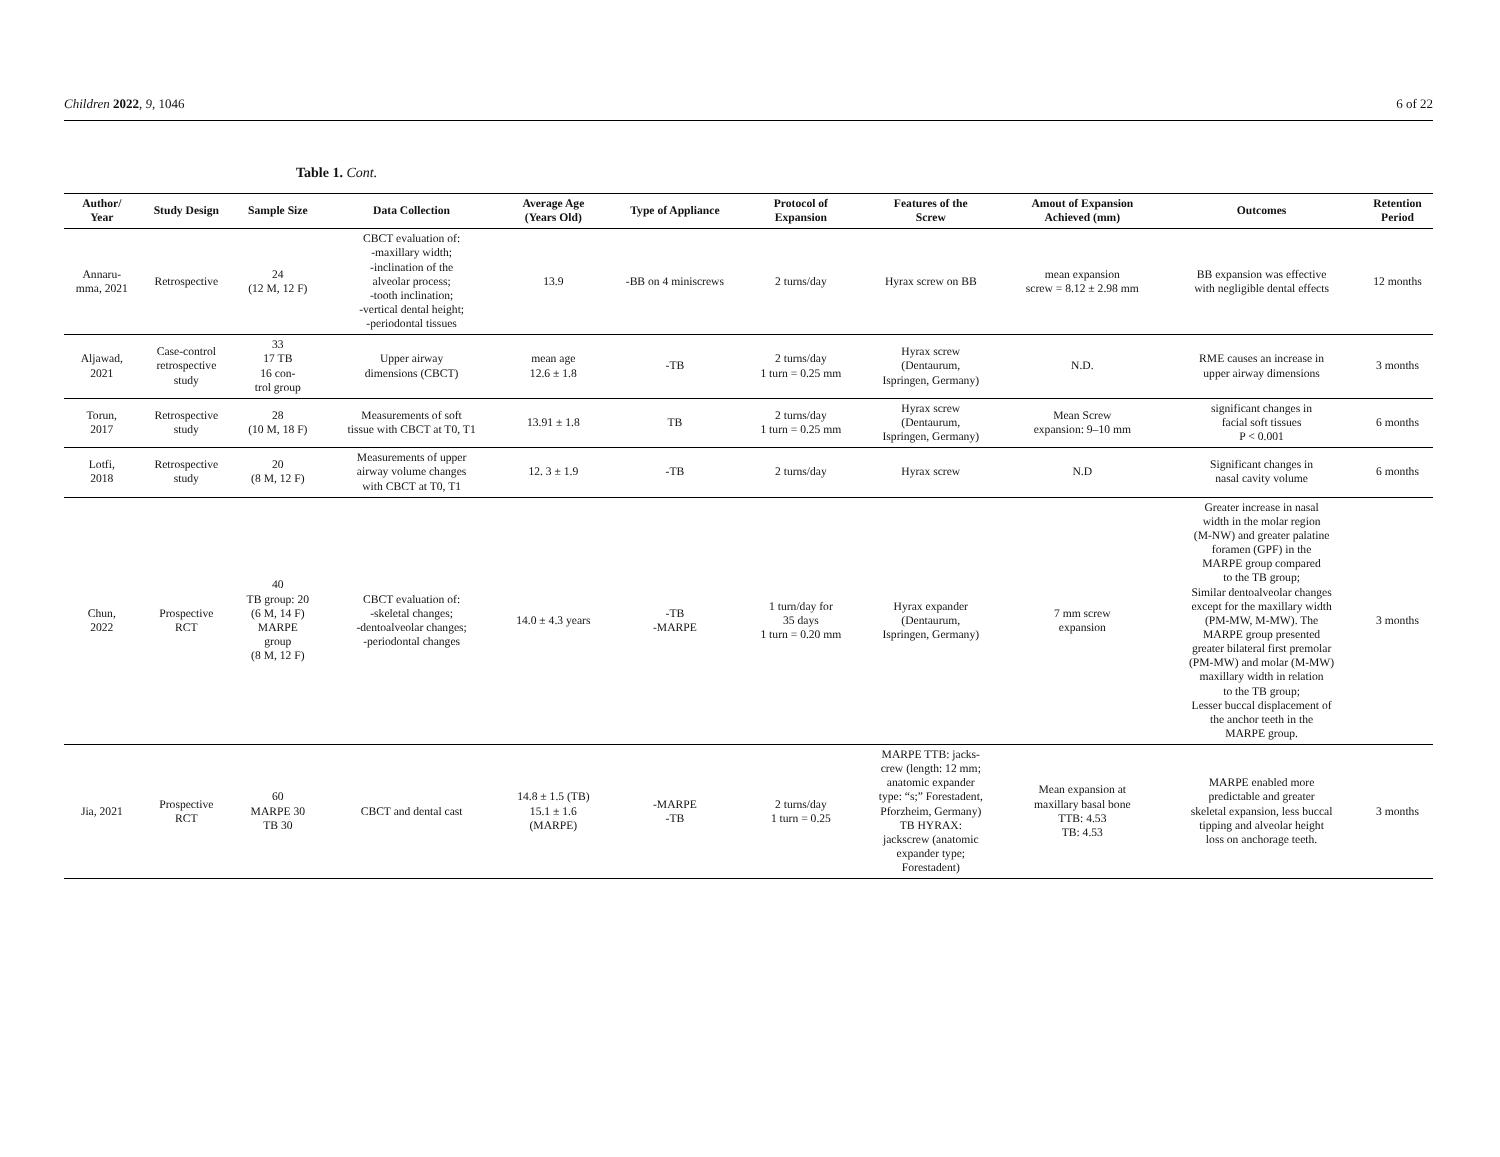Children 2022, 9, 1046 6 of 22
Table 1. Cont.
| Author/ Year | Study Design | Sample Size | Data Collection | Average Age (Years Old) | Type of Appliance | Protocol of Expansion | Features of the Screw | Amout of Expansion Achieved (mm) | Outcomes | Retention Period |
| --- | --- | --- | --- | --- | --- | --- | --- | --- | --- | --- |
| Annaru- mma, 2021 | Retrospective | 24 (12 M, 12 F) | CBCT evaluation of: -maxillary width; -inclination of the alveolar process; -tooth inclination; -vertical dental height; -periodontal tissues | 13.9 | -BB on 4 miniscrews | 2 turns/day | Hyrax screw on BB | mean expansion screw = 8.12 ± 2.98 mm | BB expansion was effective with negligible dental effects | 12 months |
| Aljawad, 2021 | Case-control retrospective study | 33 17 TB 16 con- trol group | Upper airway dimensions (CBCT) | mean age 12.6 ± 1.8 | -TB | 2 turns/day 1 turn = 0.25 mm | Hyrax screw (Dentaurum, Ispringen, Germany) | N.D. | RME causes an increase in upper airway dimensions | 3 months |
| Torun, 2017 | Retrospective study | 28 (10 M, 18 F) | Measurements of soft tissue with CBCT at T0, T1 | 13.91 ± 1.8 | TB | 2 turns/day 1 turn = 0.25 mm | Hyrax screw (Dentaurum, Ispringen, Germany) | Mean Screw expansion: 9–10 mm | significant changes in facial soft tissues P < 0.001 | 6 months |
| Lotfi, 2018 | Retrospective study | 20 (8 M, 12 F) | Measurements of upper airway volume changes with CBCT at T0, T1 | 12. 3 ± 1.9 | -TB | 2 turns/day | Hyrax screw | N.D | Significant changes in nasal cavity volume | 6 months |
| Chun, 2022 | Prospective RCT | 40 TB group: 20 (6 M, 14 F) MARPE group (8 M, 12 F) | CBCT evaluation of: -skeletal changes; -dentoalveolar changes; -periodontal changes | 14.0 ± 4.3 years | -TB -MARPE | 1 turn/day for 35 days 1 turn = 0.20 mm | Hyrax expander (Dentaurum, Ispringen, Germany) | 7 mm screw expansion | Greater increase in nasal width in the molar region (M-NW) and greater palatine foramen (GPF) in the MARPE group compared to the TB group; Similar dentoalveolar changes except for the maxillary width (PM-MW, M-MW). The MARPE group presented greater bilateral first premolar (PM-MW) and molar (M-MW) maxillary width in relation to the TB group; Lesser buccal displacement of the anchor teeth in the MARPE group. | 3 months |
| Jia, 2021 | Prospective RCT | 60 MARPE 30 TB 30 | CBCT and dental cast | 14.8 ± 1.5 (TB) 15.1 ± 1.6 (MARPE) | -MARPE -TB | 2 turns/day 1 turn = 0.25 | MARPE TTB: jacks- crew (length: 12 mm; anatomic expander type: “s;” Forestadent, Pforzheim, Germany) TB HYRAX: jackscrew (anatomic expander type; Forestadent) | Mean expansion at maxillary basal bone TTB: 4.53 TB: 4.53 | MARPE enabled more predictable and greater skeletal expansion, less buccal tipping and alveolar height loss on anchorage teeth. | 3 months |